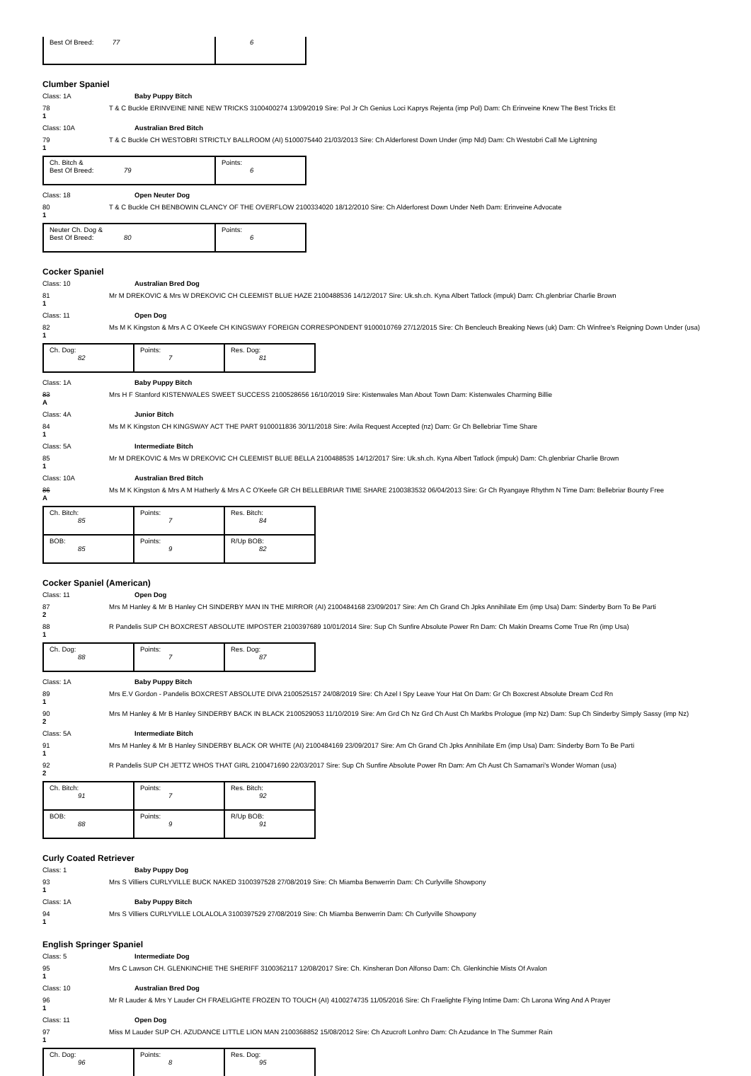| Best Of Breed: 77 | 6 |
Clumber Spaniel
Class: 1A Baby Puppy Bitch
78
1
T & C Buckle ERINVEINE NINE NEW TRICKS 3100400274 13/09/2019 Sire: Pol Jr Ch Genius Loci Kaprys Rejenta (imp Pol) Dam: Ch Erinveine Knew The Best Tricks Et
Class: 10A Australian Bred Bitch
79
1
T & C Buckle CH WESTOBRI STRICTLY BALLROOM (AI) 5100075440 21/03/2013 Sire: Ch Alderforest Down Under (imp Nld) Dam: Ch Westobri Call Me Lightning
| Ch. Bitch & Best Of Breed: 79 | Points: 6 |
Class: 18 Open Neuter Dog
80
1
T & C Buckle CH BENBOWIN CLANCY OF THE OVERFLOW 2100334020 18/12/2010 Sire: Ch Alderforest Down Under Neth Dam: Erinveine Advocate
| Neuter Ch. Dog & Best Of Breed: 80 | Points: 6 |
Cocker Spaniel
Class: 10 Australian Bred Dog
81
1
Mr M DREKOVIC & Mrs W DREKOVIC CH CLEEMIST BLUE HAZE 2100488536 14/12/2017 Sire: Uk.sh.ch. Kyna Albert Tatlock (impuk) Dam: Ch.glenbriar Charlie Brown
Class: 11 Open Dog
82
1
Ms M K Kingston & Mrs A C O'Keefe CH KINGSWAY FOREIGN CORRESPONDENT 9100010769 27/12/2015 Sire: Ch Bencleuch Breaking News (uk) Dam: Ch Winfree's Reigning Down Under (usa)
| Ch. Dog: 82 | Points: 7 | Res. Dog: 81 |
Class: 1A Baby Puppy Bitch
83
A
Mrs H F Stanford KISTENWALES SWEET SUCCESS 2100528656 16/10/2019 Sire: Kistenwales Man About Town Dam: Kistenwales Charming Billie
Class: 4A Junior Bitch
84
1
Ms M K Kingston CH KINGSWAY ACT THE PART 9100011836 30/11/2018 Sire: Avila Request Accepted (nz) Dam: Gr Ch Bellebriar Time Share
Class: 5A Intermediate Bitch
85
1
Mr M DREKOVIC & Mrs W DREKOVIC CH CLEEMIST BLUE BELLA 2100488535 14/12/2017 Sire: Uk.sh.ch. Kyna Albert Tatlock (impuk) Dam: Ch.glenbriar Charlie Brown
Class: 10A Australian Bred Bitch
86
A
Ms M K Kingston & Mrs A M Hatherly & Mrs A C O'Keefe GR CH BELLEBRIAR TIME SHARE 2100383532 06/04/2013 Sire: Gr Ch Ryangaye Rhythm N Time Dam: Bellebriar Bounty Free
| Ch. Bitch: 85 | Points: 7 | Res. Bitch: 84 |
| BOB: 85 | Points: 9 | R/Up BOB: 82 |
Cocker Spaniel (American)
Class: 11 Open Dog
87
2
Mrs M Hanley & Mr B Hanley CH SINDERBY MAN IN THE MIRROR (AI) 2100484168 23/09/2017 Sire: Am Ch Grand Ch Jpks Annihilate Em (imp Usa) Dam: Sinderby Born To Be Parti
88
1
R Pandelis SUP CH BOXCREST ABSOLUTE IMPOSTER 2100397689 10/01/2014 Sire: Sup Ch Sunfire Absolute Power Rn Dam: Ch Makin Dreams Come True Rn (imp Usa)
| Ch. Dog: 88 | Points: 7 | Res. Dog: 87 |
Class: 1A Baby Puppy Bitch
89
1
Mrs E.V Gordon - Pandelis BOXCREST ABSOLUTE DIVA 2100525157 24/08/2019 Sire: Ch Azel I Spy Leave Your Hat On Dam: Gr Ch Boxcrest Absolute Dream Ccd Rn
90
2
Mrs M Hanley & Mr B Hanley SINDERBY BACK IN BLACK 2100529053 11/10/2019 Sire: Am Grd Ch Nz Grd Ch Aust Ch Markbs Prologue (imp Nz) Dam: Sup Ch Sinderby Simply Sassy (imp Nz)
Class: 5A Intermediate Bitch
91
1
Mrs M Hanley & Mr B Hanley SINDERBY BLACK OR WHITE (AI) 2100484169 23/09/2017 Sire: Am Ch Grand Ch Jpks Annihilate Em (imp Usa) Dam: Sinderby Born To Be Parti
92
2
R Pandelis SUP CH JETTZ WHOS THAT GIRL 2100471690 22/03/2017 Sire: Sup Ch Sunfire Absolute Power Rn Dam: Am Ch Aust Ch Samamari's Wonder Woman (usa)
| Ch. Bitch: 91 | Points: 7 | Res. Bitch: 92 |
| BOB: 88 | Points: 9 | R/Up BOB: 91 |
Curly Coated Retriever
Class: 1 Baby Puppy Dog
93
1
Mrs S Villiers CURLYVILLE BUCK NAKED 3100397528 27/08/2019 Sire: Ch Miamba Benwerrin Dam: Ch Curlyville Showpony
Class: 1A Baby Puppy Bitch
94
1
Mrs S Villiers CURLYVILLE LOLALOLA 3100397529 27/08/2019 Sire: Ch Miamba Benwerrin Dam: Ch Curlyville Showpony
English Springer Spaniel
Class: 5 Intermediate Dog
95
1
Mrs C Lawson CH. GLENKINCHIE THE SHERIFF 3100362117 12/08/2017 Sire: Ch. Kinsheran Don Alfonso Dam: Ch. Glenkinchie Mists Of Avalon
Class: 10 Australian Bred Dog
96
1
Mr R Lauder & Mrs Y Lauder CH FRAELIGHTE FROZEN TO TOUCH (AI) 4100274735 11/05/2016 Sire: Ch Fraelighte Flying Intime Dam: Ch Larona Wing And A Prayer
Class: 11 Open Dog
97
1
Miss M Lauder SUP CH. AZUDANCE LITTLE LION MAN 2100368852 15/08/2012 Sire: Ch Azucroft Lonhro Dam: Ch Azudance In The Summer Rain
| Ch. Dog: 96 | Points: 8 | Res. Dog: 95 |